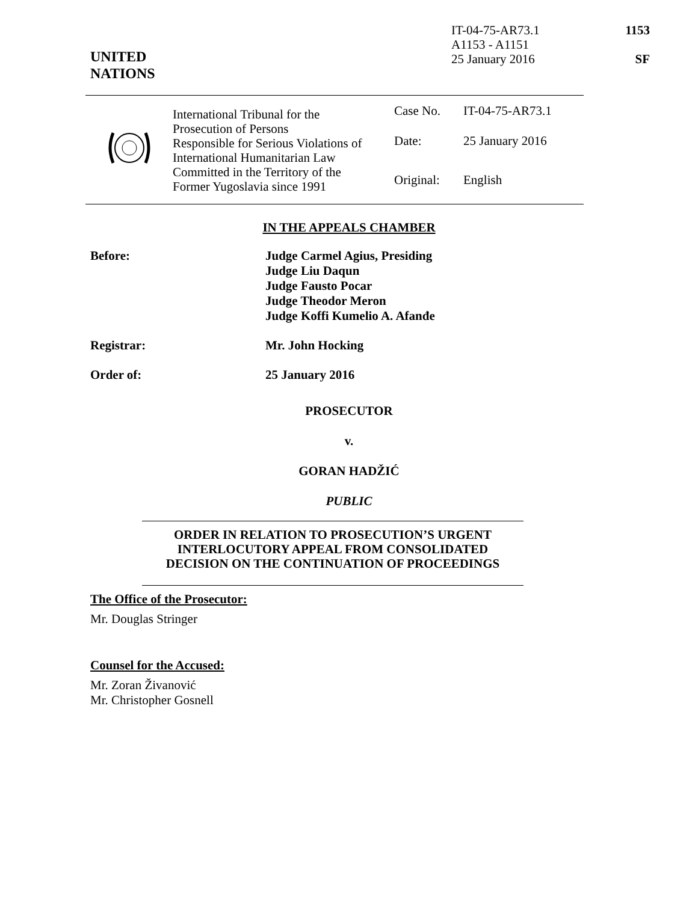IT-04-75-AR73.1
A1153 - A1151
25 January 2016
1153
SF
UNITED
NATIONS
| | International Tribunal for the Prosecution of Persons Responsible for Serious Violations of International Humanitarian Law Committed in the Territory of the Former Yugoslavia since 1991 | Case No. | IT-04-75-AR73.1 |
| | | Date: | 25 January 2016 |
| | | Original: | English |
IN THE APPEALS CHAMBER
Before: Judge Carmel Agius, Presiding
Judge Liu Daqun
Judge Fausto Pocar
Judge Theodor Meron
Judge Koffi Kumelio A. Afanđe
Registrar: Mr. John Hocking
Order of: 25 January 2016
PROSECUTOR
v.
GORAN HADŽIĆ
PUBLIC
ORDER IN RELATION TO PROSECUTION’S URGENT
INTERLOCUTORY APPEAL FROM CONSOLIDATED
DECISION ON THE CONTINUATION OF PROCEEDINGS
The Office of the Prosecutor:
Mr. Douglas Stringer
Counsel for the Accused:
Mr. Zoran Živanović
Mr. Christopher Gosnell